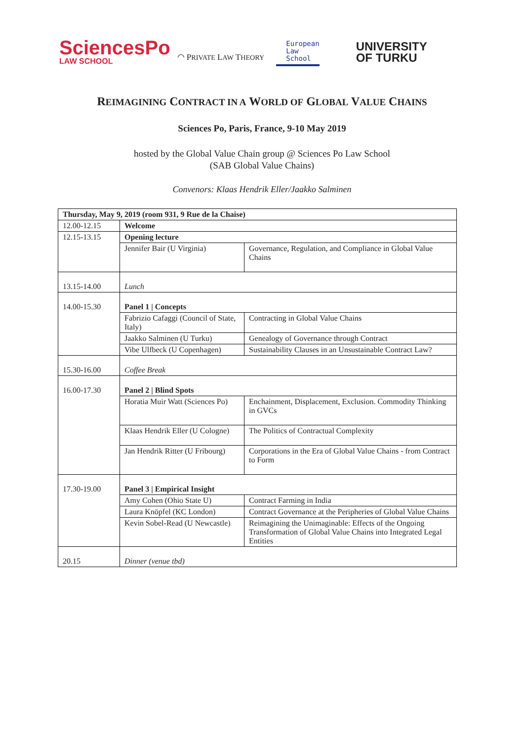SciencesPo
LAW SCHOOL
◠ PRIVATE LAW THEORY
European
Law
School
UNIVERSITY
OF TURKU
REIMAGINING CONTRACT IN A WORLD OF GLOBAL VALUE CHAINS
Sciences Po, Paris, France, 9-10 May 2019
hosted by the Global Value Chain group @ Sciences Po Law School
(SAB Global Value Chains)
Convenors: Klaas Hendrik Eller/Jaakko Salminen
| Thursday, May 9, 2019 (room 931, 9 Rue de la Chaise) | | |
| 12.00-12.15 | Welcome | |
| 12.15-13.15 | Opening lecture | |
| | Jennifer Bair (U Virginia) | Governance, Regulation, and Compliance in Global Value Chains |
| 13.15-14.00 | Lunch | |
| 14.00-15.30 | Panel 1 / Concepts | |
| | Fabrizio Cafaggi (Council of State, Italy) | Contracting in Global Value Chains |
| | Jaakko Salminen (U Turku) | Genealogy of Governance through Contract |
| | Vibe Ulfbeck (U Copenhagen) | Sustainability Clauses in an Unsustainable Contract Law? |
| 15.30-16.00 | Coffee Break | |
| 16.00-17.30 | Panel 2 / Blind Spots | |
| | Horatia Muir Watt (Sciences Po) | Enchainment, Displacement, Exclusion. Commodity Thinking in GVCs |
| | Klaas Hendrik Eller (U Cologne) | The Politics of Contractual Complexity |
| | Jan Hendrik Ritter (U Fribourg) | Corporations in the Era of Global Value Chains - from Contract to Form |
| 17.30-19.00 | Panel 3 / Empirical Insight | |
| | Amy Cohen (Ohio State U) | Contract Farming in India |
| | Laura Knöpfel (KC London) | Contract Governance at the Peripheries of Global Value Chains |
| | Kevin Sobel-Read (U Newcastle) | Reimagining the Unimaginable: Effects of the Ongoing Transformation of Global Value Chains into Integrated Legal Entities |
| 20.15 | Dinner (venue tbd) | |